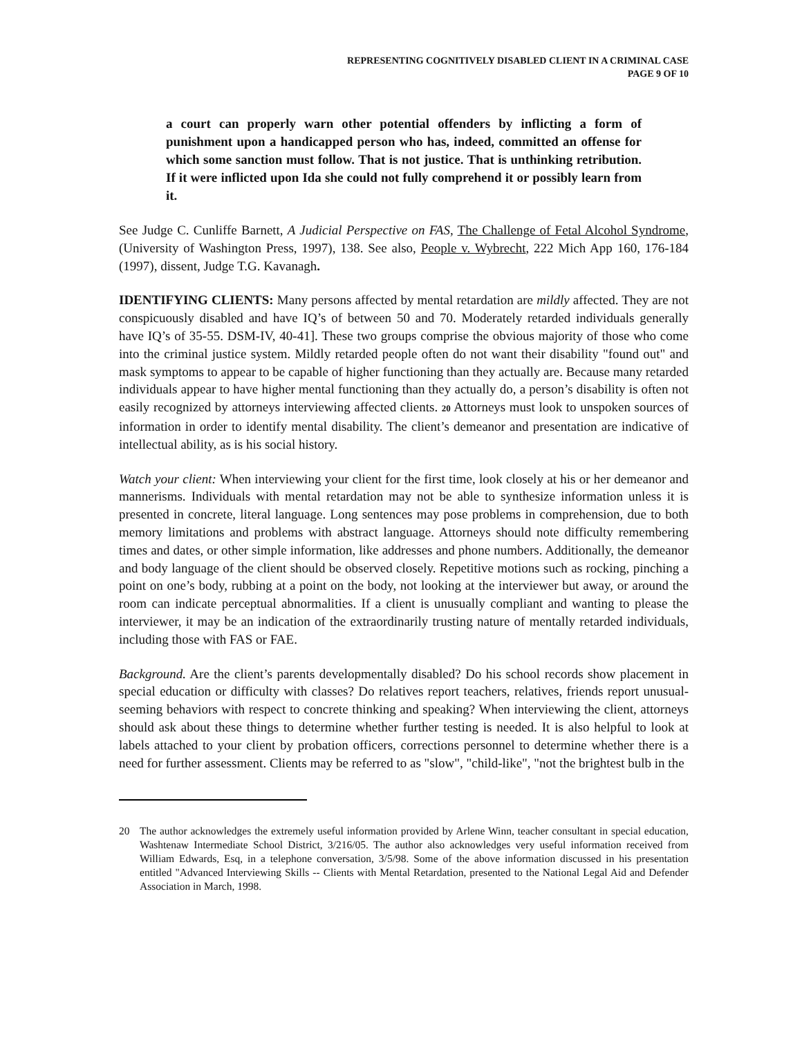REPRESENTING COGNITIVELY DISABLED CLIENT IN A CRIMINAL CASE
PAGE 9 OF 10
a court can properly warn other potential offenders by inflicting a form of punishment upon a handicapped person who has, indeed, committed an offense for which some sanction must follow. That is not justice. That is unthinking retribution. If it were inflicted upon Ida she could not fully comprehend it or possibly learn from it.
See Judge C. Cunliffe Barnett, A Judicial Perspective on FAS, The Challenge of Fetal Alcohol Syndrome, (University of Washington Press, 1997), 138. See also, People v. Wybrecht, 222 Mich App 160, 176-184 (1997), dissent, Judge T.G. Kavanagh.
IDENTIFYING CLIENTS: Many persons affected by mental retardation are mildly affected. They are not conspicuously disabled and have IQ’s of between 50 and 70. Moderately retarded individuals generally have IQ’s of 35-55. DSM-IV, 40-41]. These two groups comprise the obvious majority of those who come into the criminal justice system. Mildly retarded people often do not want their disability "found out" and mask symptoms to appear to be capable of higher functioning than they actually are. Because many retarded individuals appear to have higher mental functioning than they actually do, a person’s disability is often not easily recognized by attorneys interviewing affected clients. 20 Attorneys must look to unspoken sources of information in order to identify mental disability. The client’s demeanor and presentation are indicative of intellectual ability, as is his social history.
Watch your client: When interviewing your client for the first time, look closely at his or her demeanor and mannerisms. Individuals with mental retardation may not be able to synthesize information unless it is presented in concrete, literal language. Long sentences may pose problems in comprehension, due to both memory limitations and problems with abstract language. Attorneys should note difficulty remembering times and dates, or other simple information, like addresses and phone numbers. Additionally, the demeanor and body language of the client should be observed closely. Repetitive motions such as rocking, pinching a point on one’s body, rubbing at a point on the body, not looking at the interviewer but away, or around the room can indicate perceptual abnormalities. If a client is unusually compliant and wanting to please the interviewer, it may be an indication of the extraordinarily trusting nature of mentally retarded individuals, including those with FAS or FAE.
Background. Are the client’s parents developmentally disabled? Do his school records show placement in special education or difficulty with classes? Do relatives report teachers, relatives, friends report unusual-seeming behaviors with respect to concrete thinking and speaking? When interviewing the client, attorneys should ask about these things to determine whether further testing is needed. It is also helpful to look at labels attached to your client by probation officers, corrections personnel to determine whether there is a need for further assessment. Clients may be referred to as "slow", "child-like", "not the brightest bulb in the
20 The author acknowledges the extremely useful information provided by Arlene Winn, teacher consultant in special education, Washtenaw Intermediate School District, 3/216/05. The author also acknowledges very useful information received from William Edwards, Esq, in a telephone conversation, 3/5/98. Some of the above information discussed in his presentation entitled "Advanced Interviewing Skills -- Clients with Mental Retardation, presented to the National Legal Aid and Defender Association in March, 1998.